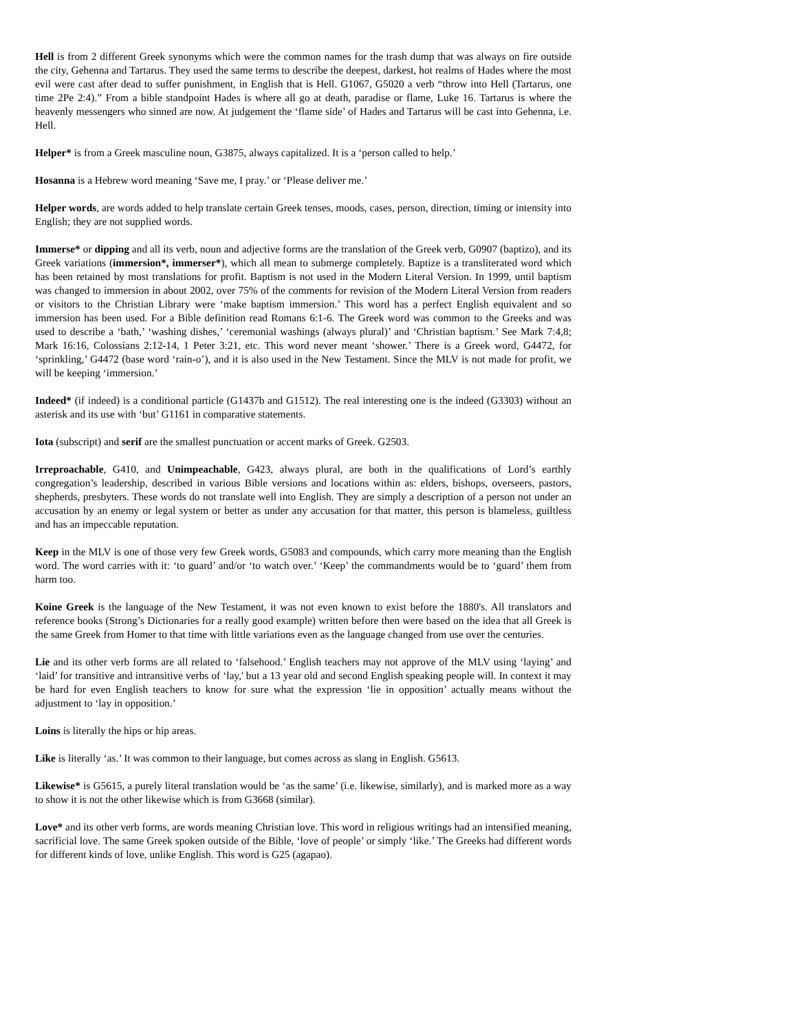Hell is from 2 different Greek synonyms which were the common names for the trash dump that was always on fire outside the city, Gehenna and Tartarus. They used the same terms to describe the deepest, darkest, hot realms of Hades where the most evil were cast after dead to suffer punishment, in English that is Hell. G1067, G5020 a verb “throw into Hell (Tartarus, one time 2Pe 2:4).” From a bible standpoint Hades is where all go at death, paradise or flame, Luke 16. Tartarus is where the heavenly messengers who sinned are now. At judgement the ‘flame side’ of Hades and Tartarus will be cast into Gehenna, i.e. Hell.
Helper* is from a Greek masculine noun, G3875, always capitalized. It is a ‘person called to help.’
Hosanna is a Hebrew word meaning ‘Save me, I pray.’ or ‘Please deliver me.’
Helper words, are words added to help translate certain Greek tenses, moods, cases, person, direction, timing or intensity into English; they are not supplied words.
Immerse* or dipping and all its verb, noun and adjective forms are the translation of the Greek verb, G0907 (baptizo), and its Greek variations (immersion*, immerser*), which all mean to submerge completely. Baptize is a transliterated word which has been retained by most translations for profit. Baptism is not used in the Modern Literal Version. In 1999, until baptism was changed to immersion in about 2002, over 75% of the comments for revision of the Modern Literal Version from readers or visitors to the Christian Library were ‘make baptism immersion.’ This word has a perfect English equivalent and so immersion has been used. For a Bible definition read Romans 6:1-6. The Greek word was common to the Greeks and was used to describe a ‘bath,’ ‘washing dishes,’ ‘ceremonial washings (always plural)’ and ‘Christian baptism.’ See Mark 7:4,8; Mark 16:16, Colossians 2:12-14, 1 Peter 3:21, etc. This word never meant ‘shower.’ There is a Greek word, G4472, for ‘sprinkling,’ G4472 (base word ‘rain-o’), and it is also used in the New Testament. Since the MLV is not made for profit, we will be keeping ‘immersion.’
Indeed* (if indeed) is a conditional particle (G1437b and G1512). The real interesting one is the indeed (G3303) without an asterisk and its use with ‘but’ G1161 in comparative statements.
Iota (subscript) and serif are the smallest punctuation or accent marks of Greek. G2503.
Irreproachable, G410, and Unimpeachable, G423, always plural, are both in the qualifications of Lord’s earthly congregation’s leadership, described in various Bible versions and locations within as: elders, bishops, overseers, pastors, shepherds, presbyters. These words do not translate well into English. They are simply a description of a person not under an accusation by an enemy or legal system or better as under any accusation for that matter, this person is blameless, guiltless and has an impeccable reputation.
Keep in the MLV is one of those very few Greek words, G5083 and compounds, which carry more meaning than the English word. The word carries with it: ‘to guard’ and/or ‘to watch over.’ ‘Keep’ the commandments would be to ‘guard’ them from harm too.
Koine Greek is the language of the New Testament, it was not even known to exist before the 1880's. All translators and reference books (Strong’s Dictionaries for a really good example) written before then were based on the idea that all Greek is the same Greek from Homer to that time with little variations even as the language changed from use over the centuries.
Lie and its other verb forms are all related to ‘falsehood.’ English teachers may not approve of the MLV using ‘laying’ and ‘laid’ for transitive and intransitive verbs of ‘lay,' but a 13 year old and second English speaking people will. In context it may be hard for even English teachers to know for sure what the expression ‘lie in opposition’ actually means without the adjustment to ‘lay in opposition.’
Loins is literally the hips or hip areas.
Like is literally ‘as.’ It was common to their language, but comes across as slang in English. G5613.
Likewise* is G5615, a purely literal translation would be ‘as the same’ (i.e. likewise, similarly), and is marked more as a way to show it is not the other likewise which is from G3668 (similar).
Love* and its other verb forms, are words meaning Christian love. This word in religious writings had an intensified meaning, sacrificial love. The same Greek spoken outside of the Bible, ‘love of people’ or simply ‘like.’ The Greeks had different words for different kinds of love, unlike English. This word is G25 (agapao).